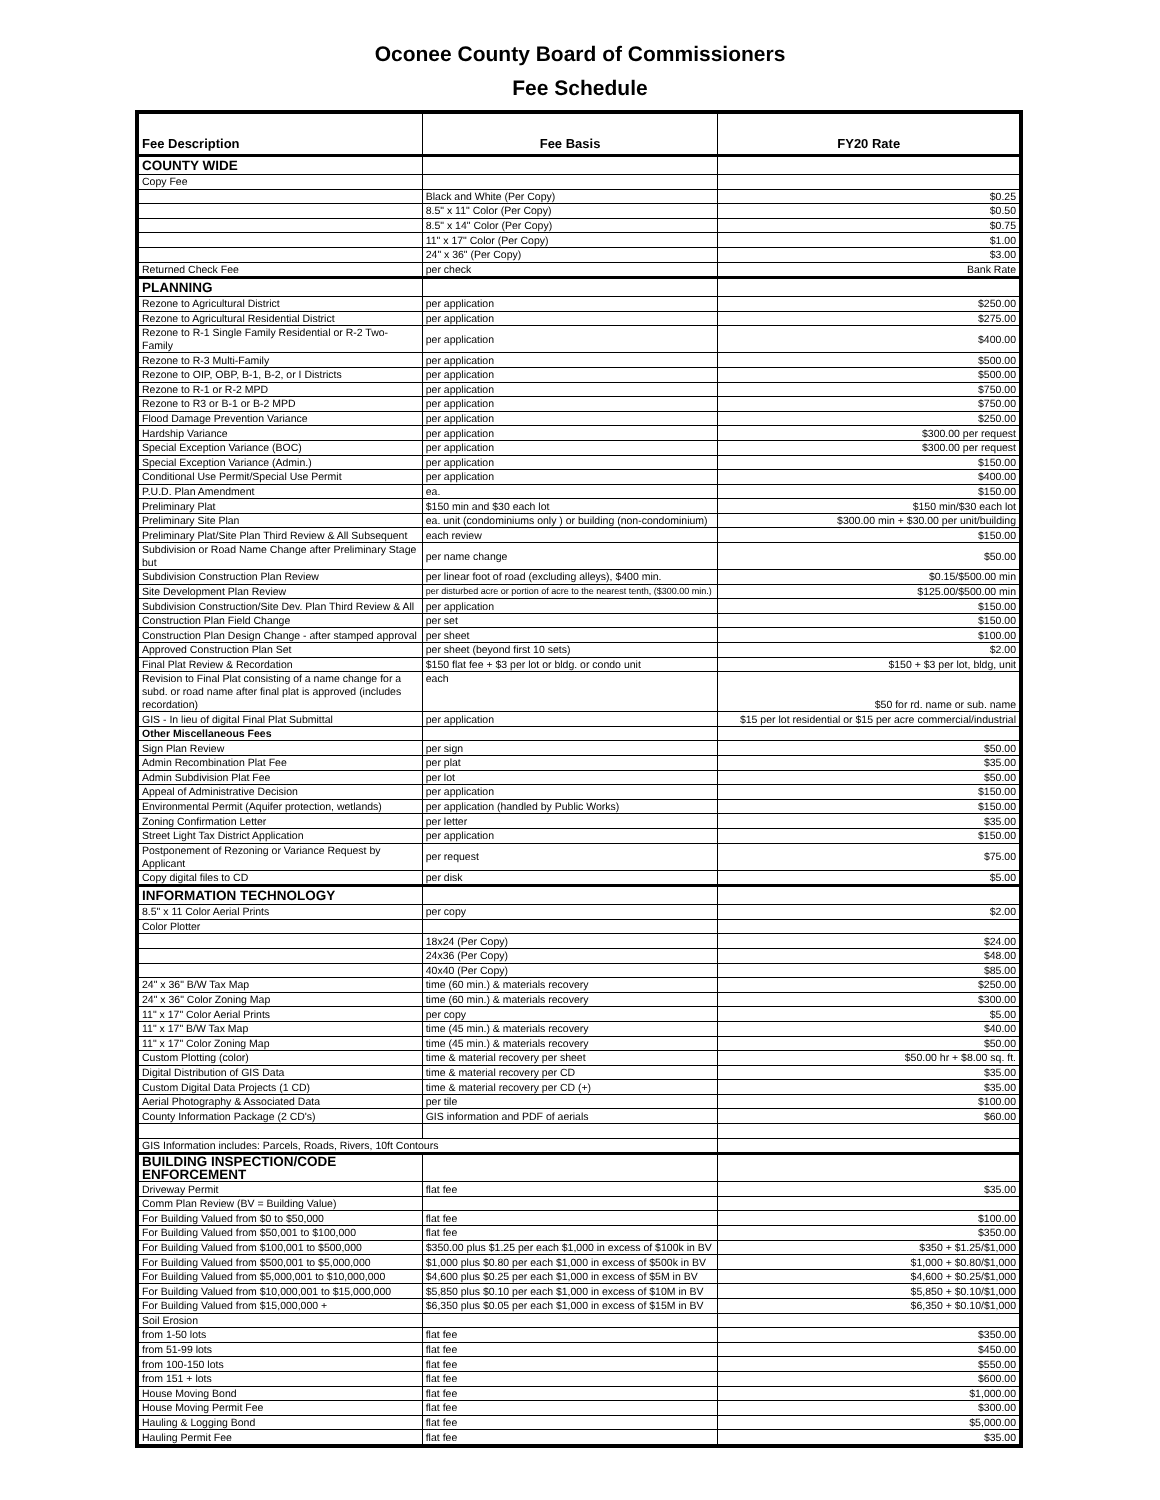Oconee County Board of Commissioners
Fee Schedule
| Fee Description | Fee Basis | FY20 Rate |
| --- | --- | --- |
| COUNTY WIDE | | |
| Copy Fee | | |
| | Black and White (Per Copy) | $0.25 |
| | 8.5" x 11" Color (Per Copy) | $0.50 |
| | 8.5" x 14" Color (Per Copy) | $0.75 |
| | 11" x 17" Color (Per Copy) | $1.00 |
| | 24" x 36" (Per Copy) | $3.00 |
| Returned Check Fee | per check | Bank Rate |
| PLANNING | | |
| Rezone to Agricultural District | per application | $250.00 |
| Rezone to Agricultural Residential District | per application | $275.00 |
| Rezone to R-1 Single Family Residential or R-2 Two-Family | per application | $400.00 |
| Rezone to R-3 Multi-Family | per application | $500.00 |
| Rezone to OIP, OBP, B-1, B-2, or I Districts | per application | $500.00 |
| Rezone to R-1 or R-2 MPD | per application | $750.00 |
| Rezone to R3 or B-1 or B-2 MPD | per application | $750.00 |
| Flood Damage Prevention Variance | per application | $250.00 |
| Hardship Variance | per application | $300.00 per request |
| Special Exception Variance (BOC) | per application | $300.00 per request |
| Special Exception Variance (Admin.) | per application | $150.00 |
| Conditional Use Permit/Special Use Permit | per application | $400.00 |
| P.U.D. Plan Amendment | ea. | $150.00 |
| Preliminary Plat | $150 min and $30 each lot | $150 min/$30 each lot |
| Preliminary Site Plan | ea. unit (condominiums only ) or building (non-condominium) | $300.00 min + $30.00 per unit/building |
| Preliminary Plat/Site Plan Third Review & All Subsequent | each review | $150.00 |
| Subdivision or Road Name Change after Preliminary Stage but | per name change | $50.00 |
| Subdivision Construction Plan Review | per linear foot of road (excluding alleys), $400 min. | $0.15/$500.00 min |
| Site Development Plan Review | per disturbed acre or portion of acre to the nearest tenth, ($300.00 min.) | $125.00/$500.00 min |
| Subdivision Construction/Site Dev. Plan Third Review & All | per application | $150.00 |
| Construction Plan Field Change | per set | $150.00 |
| Construction Plan Design Change - after stamped approval | per sheet | $100.00 |
| Approved Construction Plan Set | per sheet (beyond first 10 sets) | $2.00 |
| Final Plat Review & Recordation | $150 flat fee + $3 per lot or bldg. or condo unit | $150 + $3 per lot, bldg, unit |
| Revision to Final Plat consisting of a name change for a subd. or road name after final plat is approved (includes recordation) | each | $50 for rd. name or sub. name |
| GIS - In lieu of digital Final Plat Submittal | per application | $15 per lot residential or $15 per acre commercial/industrial |
| Other Miscellaneous Fees | | |
| Sign Plan Review | per sign | $50.00 |
| Admin Recombination Plat Fee | per plat | $35.00 |
| Admin Subdivision Plat Fee | per lot | $50.00 |
| Appeal of Administrative Decision | per application | $150.00 |
| Environmental Permit (Aquifer protection, wetlands) | per application (handled by Public Works) | $150.00 |
| Zoning Confirmation Letter | per letter | $35.00 |
| Street Light Tax District Application | per application | $150.00 |
| Postponement of Rezoning or Variance Request by Applicant | per request | $75.00 |
| Copy digital files to CD | per disk | $5.00 |
| INFORMATION TECHNOLOGY | | |
| 8.5" x 11 Color Aerial Prints | per copy | $2.00 |
| Color Plotter | | |
| | 18x24 (Per Copy) | $24.00 |
| | 24x36 (Per Copy) | $48.00 |
| | 40x40 (Per Copy) | $85.00 |
| 24" x 36" B/W Tax Map | time (60 min.) & materials recovery | $250.00 |
| 24" x 36" Color Zoning Map | time (60 min.) & materials recovery | $300.00 |
| 11" x 17" Color Aerial Prints | per copy | $5.00 |
| 11" x 17" B/W Tax Map | time (45 min.) & materials recovery | $40.00 |
| 11" x 17" Color Zoning Map | time (45 min.) & materials recovery | $50.00 |
| Custom Plotting (color) | time & material recovery per sheet | $50.00 hr + $8.00 sq. ft. |
| Digital Distribution of GIS Data | time & material recovery per CD | $35.00 |
| Custom Digital Data Projects (1 CD) | time & material recovery per CD (+) | $35.00 |
| Aerial Photography & Associated Data | per tile | $100.00 |
| County Information Package (2 CD's) | GIS information and PDF of aerials | $60.00 |
| GIS Information includes: Parcels, Roads, Rivers, 10ft Contours | | |
| BUILDING INSPECTION/CODE ENFORCEMENT | | |
| Driveway Permit | flat fee | $35.00 |
| Comm Plan Review (BV = Building Value) | | |
| For Building Valued from $0 to $50,000 | flat fee | $100.00 |
| For Building Valued from $50,001 to $100,000 | flat fee | $350.00 |
| For Building Valued from $100,001 to $500,000 | $350.00 plus $1.25 per each $1,000 in excess of $100k in BV | $350 + $1.25/$1,000 |
| For Building Valued from $500,001 to $5,000,000 | $1,000 plus $0.80 per each $1,000 in excess of $500k in BV | $1,000 + $0.80/$1,000 |
| For Building Valued from $5,000,001 to $10,000,000 | $4,600 plus $0.25 per each $1,000 in excess of $5M in BV | $4,600 + $0.25/$1,000 |
| For Building Valued from $10,000,001 to $15,000,000 | $5,850 plus $0.10 per each $1,000 in excess of $10M in BV | $5,850 + $0.10/$1,000 |
| For Building Valued from $15,000,000 + | $6,350 plus $0.05 per each $1,000 in excess of $15M in BV | $6,350 + $0.10/$1,000 |
| Soil Erosion | | |
| from 1-50 lots | flat fee | $350.00 |
| from 51-99 lots | flat fee | $450.00 |
| from 100-150 lots | flat fee | $550.00 |
| from 151 + lots | flat fee | $600.00 |
| House Moving Bond | flat fee | $1,000.00 |
| House Moving Permit Fee | flat fee | $300.00 |
| Hauling & Logging Bond | flat fee | $5,000.00 |
| Hauling Permit Fee | flat fee | $35.00 |